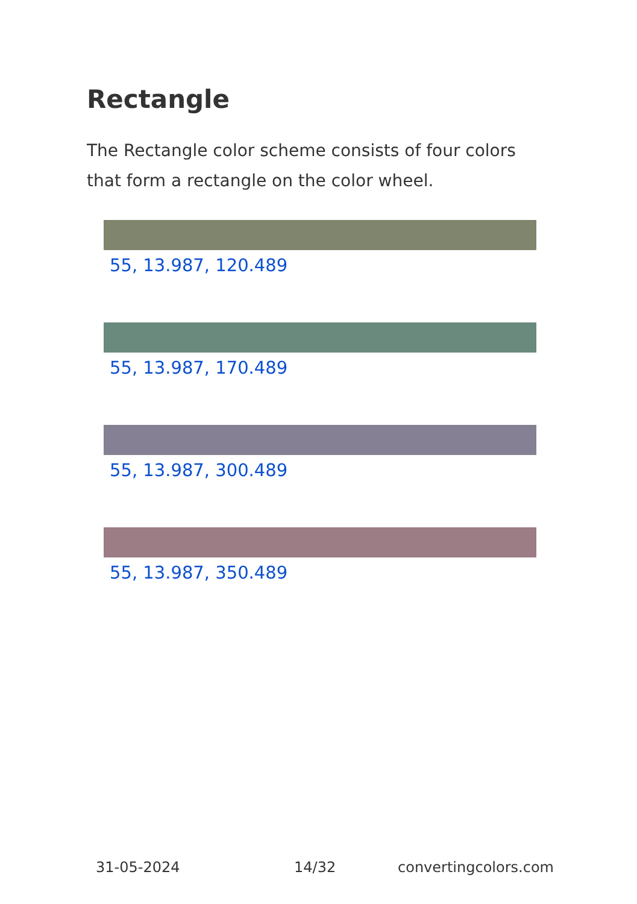Rectangle
The Rectangle color scheme consists of four colors that form a rectangle on the color wheel.
55, 13.987, 120.489
55, 13.987, 170.489
55, 13.987, 300.489
55, 13.987, 350.489
31-05-2024 14/32 convertingcolors.com